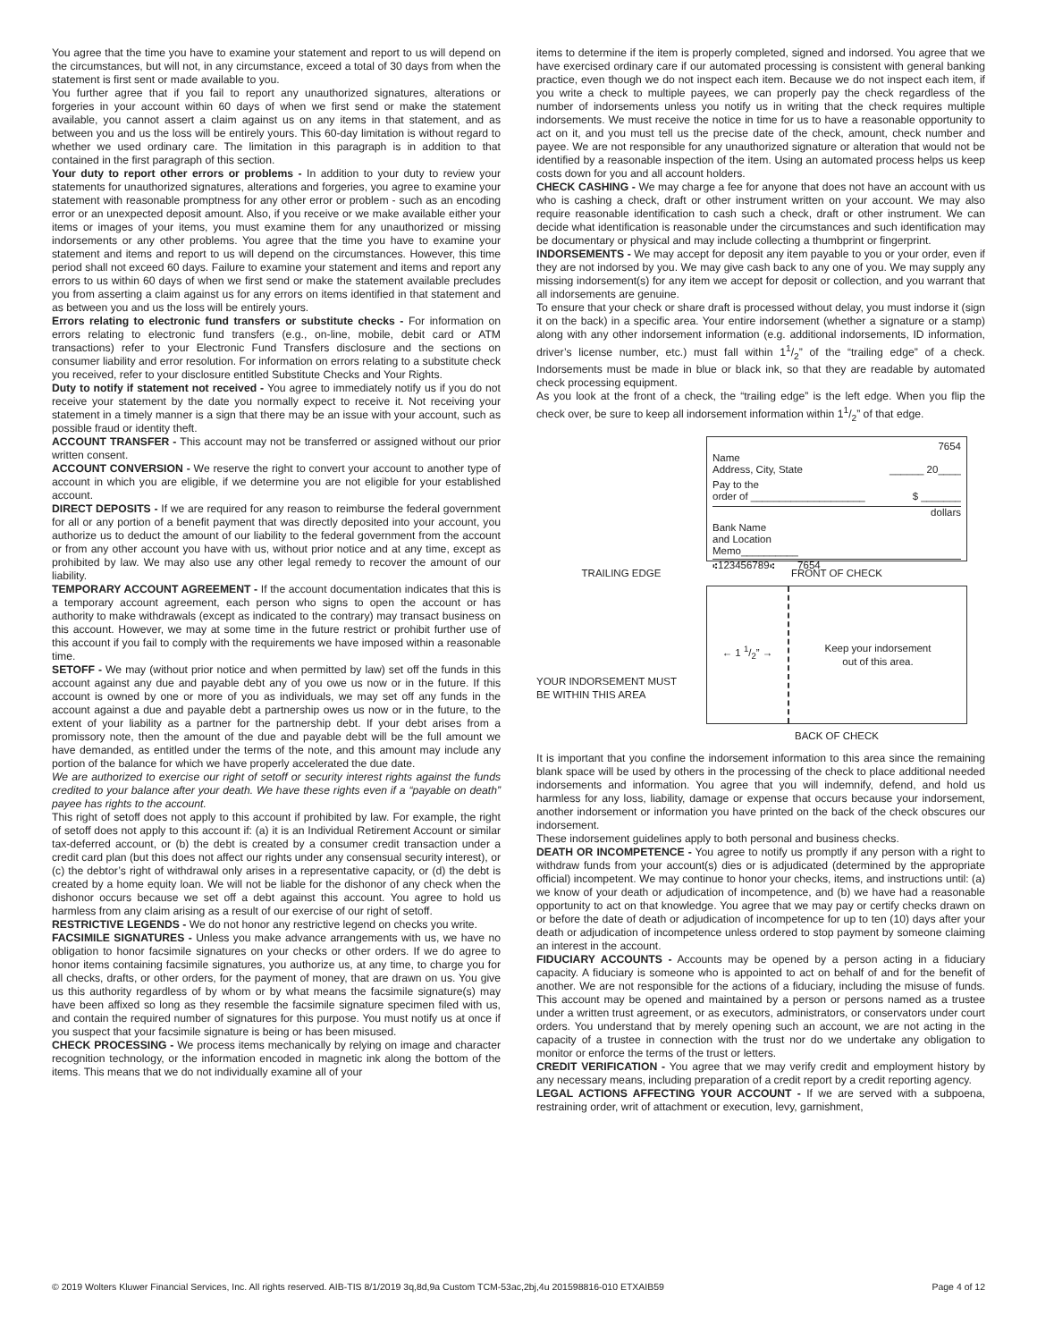You agree that the time you have to examine your statement and report to us will depend on the circumstances, but will not, in any circumstance, exceed a total of 30 days from when the statement is first sent or made available to you.
You further agree that if you fail to report any unauthorized signatures, alterations or forgeries in your account within 60 days of when we first send or make the statement available, you cannot assert a claim against us on any items in that statement, and as between you and us the loss will be entirely yours. This 60-day limitation is without regard to whether we used ordinary care. The limitation in this paragraph is in addition to that contained in the first paragraph of this section.
Your duty to report other errors or problems - In addition to your duty to review your statements for unauthorized signatures, alterations and forgeries, you agree to examine your statement with reasonable promptness for any other error or problem - such as an encoding error or an unexpected deposit amount. Also, if you receive or we make available either your items or images of your items, you must examine them for any unauthorized or missing indorsements or any other problems. You agree that the time you have to examine your statement and items and report to us will depend on the circumstances. However, this time period shall not exceed 60 days. Failure to examine your statement and items and report any errors to us within 60 days of when we first send or make the statement available precludes you from asserting a claim against us for any errors on items identified in that statement and as between you and us the loss will be entirely yours.
Errors relating to electronic fund transfers or substitute checks - For information on errors relating to electronic fund transfers (e.g., on-line, mobile, debit card or ATM transactions) refer to your Electronic Fund Transfers disclosure and the sections on consumer liability and error resolution. For information on errors relating to a substitute check you received, refer to your disclosure entitled Substitute Checks and Your Rights.
Duty to notify if statement not received - You agree to immediately notify us if you do not receive your statement by the date you normally expect to receive it. Not receiving your statement in a timely manner is a sign that there may be an issue with your account, such as possible fraud or identity theft.
ACCOUNT TRANSFER - This account may not be transferred or assigned without our prior written consent.
ACCOUNT CONVERSION - We reserve the right to convert your account to another type of account in which you are eligible, if we determine you are not eligible for your established account.
DIRECT DEPOSITS - If we are required for any reason to reimburse the federal government for all or any portion of a benefit payment that was directly deposited into your account, you authorize us to deduct the amount of our liability to the federal government from the account or from any other account you have with us, without prior notice and at any time, except as prohibited by law. We may also use any other legal remedy to recover the amount of our liability.
TEMPORARY ACCOUNT AGREEMENT - If the account documentation indicates that this is a temporary account agreement, each person who signs to open the account or has authority to make withdrawals (except as indicated to the contrary) may transact business on this account. However, we may at some time in the future restrict or prohibit further use of this account if you fail to comply with the requirements we have imposed within a reasonable time.
SETOFF - We may (without prior notice and when permitted by law) set off the funds in this account against any due and payable debt any of you owe us now or in the future. If this account is owned by one or more of you as individuals, we may set off any funds in the account against a due and payable debt a partnership owes us now or in the future, to the extent of your liability as a partner for the partnership debt. If your debt arises from a promissory note, then the amount of the due and payable debt will be the full amount we have demanded, as entitled under the terms of the note, and this amount may include any portion of the balance for which we have properly accelerated the due date.
We are authorized to exercise our right of setoff or security interest rights against the funds credited to your balance after your death. We have these rights even if a “payable on death” payee has rights to the account.
This right of setoff does not apply to this account if prohibited by law. For example, the right of setoff does not apply to this account if: (a) it is an Individual Retirement Account or similar tax-deferred account, or (b) the debt is created by a consumer credit transaction under a credit card plan (but this does not affect our rights under any consensual security interest), or (c) the debtor’s right of withdrawal only arises in a representative capacity, or (d) the debt is created by a home equity loan. We will not be liable for the dishonor of any check when the dishonor occurs because we set off a debt against this account. You agree to hold us harmless from any claim arising as a result of our exercise of our right of setoff.
RESTRICTIVE LEGENDS - We do not honor any restrictive legend on checks you write.
FACSIMILE SIGNATURES - Unless you make advance arrangements with us, we have no obligation to honor facsimile signatures on your checks or other orders. If we do agree to honor items containing facsimile signatures, you authorize us, at any time, to charge you for all checks, drafts, or other orders, for the payment of money, that are drawn on us. You give us this authority regardless of by whom or by what means the facsimile signature(s) may have been affixed so long as they resemble the facsimile signature specimen filed with us, and contain the required number of signatures for this purpose. You must notify us at once if you suspect that your facsimile signature is being or has been misused.
CHECK PROCESSING - We process items mechanically by relying on image and character recognition technology, or the information encoded in magnetic ink along the bottom of the items. This means that we do not individually examine all of your
items to determine if the item is properly completed, signed and indorsed. You agree that we have exercised ordinary care if our automated processing is consistent with general banking practice, even though we do not inspect each item. Because we do not inspect each item, if you write a check to multiple payees, we can properly pay the check regardless of the number of indorsements unless you notify us in writing that the check requires multiple indorsements. We must receive the notice in time for us to have a reasonable opportunity to act on it, and you must tell us the precise date of the check, amount, check number and payee. We are not responsible for any unauthorized signature or alteration that would not be identified by a reasonable inspection of the item. Using an automated process helps us keep costs down for you and all account holders.
CHECK CASHING - We may charge a fee for anyone that does not have an account with us who is cashing a check, draft or other instrument written on your account. We may also require reasonable identification to cash such a check, draft or other instrument. We can decide what identification is reasonable under the circumstances and such identification may be documentary or physical and may include collecting a thumbprint or fingerprint.
INDORSEMENTS - We may accept for deposit any item payable to you or your order, even if they are not indorsed by you. We may give cash back to any one of you. We may supply any missing indorsement(s) for any item we accept for deposit or collection, and you warrant that all indorsements are genuine.
To ensure that your check or share draft is processed without delay, you must indorse it (sign it on the back) in a specific area. Your entire indorsement (whether a signature or a stamp) along with any other indorsement information (e.g. additional indorsements, ID information, driver’s license number, etc.) must fall within 11/2” of the “trailing edge” of a check. Indorsements must be made in blue or black ink, so that they are readable by automated check processing equipment.
As you look at the front of a check, the “trailing edge” is the left edge. When you flip the check over, be sure to keep all indorsement information within 11/2” of that edge.
7654
Name
Address, City, State ______ 20____
Pay to the
order of ____________________ $ _______
dollars
Bank Name
and Location
Memo__________
⑆123456789⑆ 7654
TRAILING EDGE FRONT OF CHECK
YOUR INDORSEMENT MUST
BE WITHIN THIS AREA
← 1 1/2” → Keep your indorsement
out of this area.
BACK OF CHECK
It is important that you confine the indorsement information to this area since the remaining blank space will be used by others in the processing of the check to place additional needed indorsements and information. You agree that you will indemnify, defend, and hold us harmless for any loss, liability, damage or expense that occurs because your indorsement, another indorsement or information you have printed on the back of the check obscures our indorsement.
These indorsement guidelines apply to both personal and business checks.
DEATH OR INCOMPETENCE - You agree to notify us promptly if any person with a right to withdraw funds from your account(s) dies or is adjudicated (determined by the appropriate official) incompetent. We may continue to honor your checks, items, and instructions until: (a) we know of your death or adjudication of incompetence, and (b) we have had a reasonable opportunity to act on that knowledge. You agree that we may pay or certify checks drawn on or before the date of death or adjudication of incompetence for up to ten (10) days after your death or adjudication of incompetence unless ordered to stop payment by someone claiming an interest in the account.
FIDUCIARY ACCOUNTS - Accounts may be opened by a person acting in a fiduciary capacity. A fiduciary is someone who is appointed to act on behalf of and for the benefit of another. We are not responsible for the actions of a fiduciary, including the misuse of funds. This account may be opened and maintained by a person or persons named as a trustee under a written trust agreement, or as executors, administrators, or conservators under court orders. You understand that by merely opening such an account, we are not acting in the capacity of a trustee in connection with the trust nor do we undertake any obligation to monitor or enforce the terms of the trust or letters.
CREDIT VERIFICATION - You agree that we may verify credit and employment history by any necessary means, including preparation of a credit report by a credit reporting agency.
LEGAL ACTIONS AFFECTING YOUR ACCOUNT - If we are served with a subpoena, restraining order, writ of attachment or execution, levy, garnishment,
© 2019 Wolters Kluwer Financial Services, Inc. All rights reserved. AIB-TIS 8/1/2019 3q,8d,9a Custom TCM-53ac,2bj,4u 201598816-010 ETXAIB59 Page 4 of 12